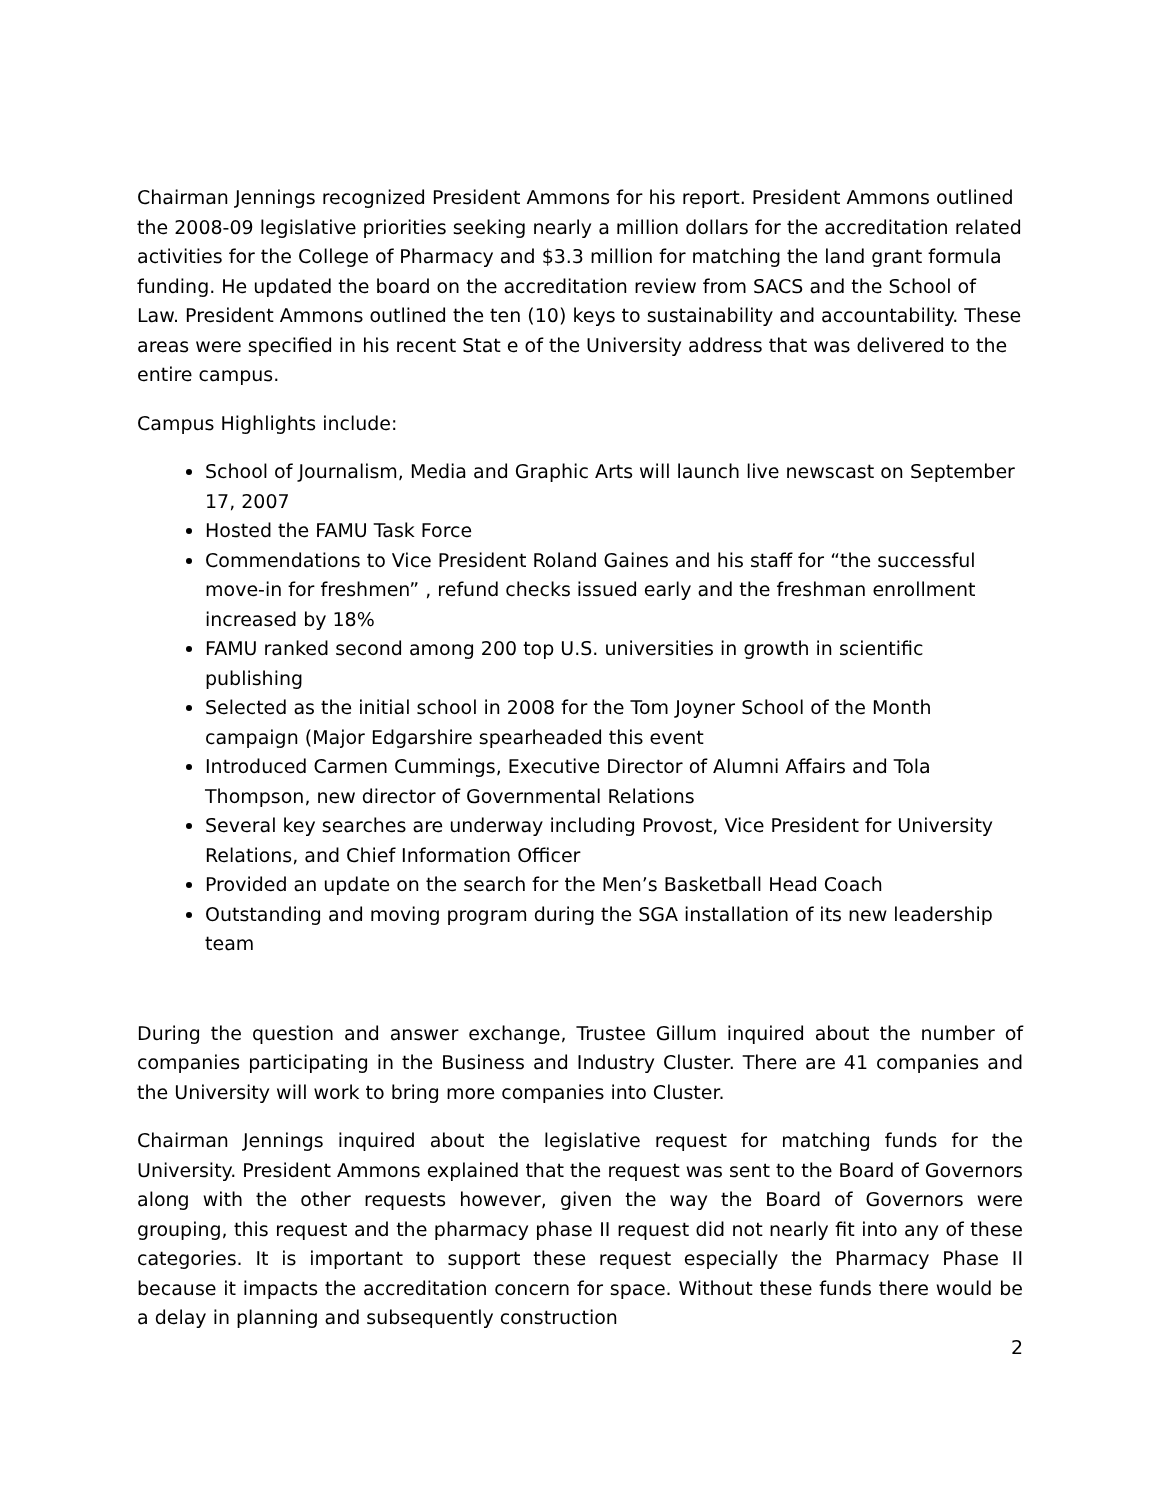Chairman Jennings recognized President Ammons for his report. President Ammons outlined the 2008-09 legislative priorities seeking nearly a million dollars for the accreditation related activities for the College of Pharmacy and $3.3 million for matching the land grant formula funding. He updated the board on the accreditation review from SACS and the School of Law. President Ammons outlined the ten (10) keys to sustainability and accountability. These areas were specified in his recent Stat e of the University address that was delivered to the entire campus.
Campus Highlights include:
School of Journalism, Media and Graphic Arts will launch live newscast on September 17, 2007
Hosted the FAMU Task Force
Commendations to Vice President Roland Gaines and his staff for “the successful move-in for freshmen” , refund checks issued early and the freshman enrollment increased by 18%
FAMU ranked second among 200 top U.S. universities in growth in scientific publishing
Selected as the initial school in 2008 for the Tom Joyner School of the Month campaign (Major Edgarshire spearheaded this event
Introduced Carmen Cummings, Executive Director of Alumni Affairs and Tola Thompson, new director of Governmental Relations
Several key searches are underway including Provost, Vice President for University Relations, and Chief Information Officer
Provided an update on the search for the Men’s Basketball Head Coach
Outstanding and moving program during the SGA installation of its new leadership team
During the question and answer exchange, Trustee Gillum inquired about the number of companies participating in the Business and Industry Cluster. There are 41 companies and the University will work to bring more companies into Cluster.
Chairman Jennings inquired about the legislative request for matching funds for the University. President Ammons explained that the request was sent to the Board of Governors along with the other requests however, given the way the Board of Governors were grouping, this request and the pharmacy phase II request did not nearly fit into any of these categories. It is important to support these request especially the Pharmacy Phase II because it impacts the accreditation concern for space. Without these funds there would be a delay in planning and subsequently construction
2